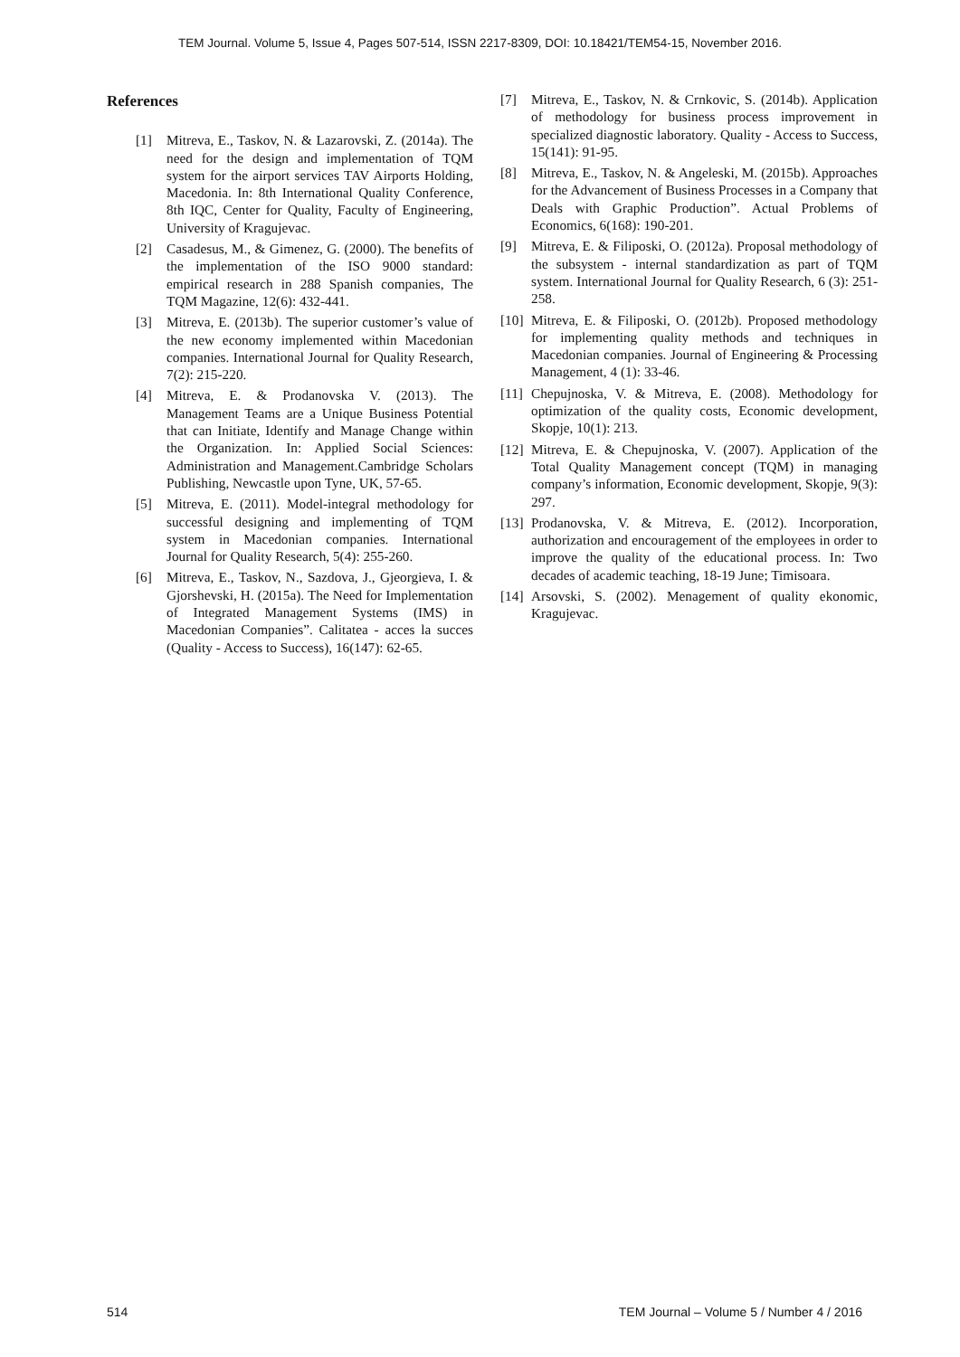TEM Journal. Volume 5, Issue 4, Pages 507-514, ISSN 2217-8309, DOI: 10.18421/TEM54-15, November 2016.
References
[1] Mitreva, E., Taskov, N. & Lazarovski, Z. (2014a). The need for the design and implementation of TQM system for the airport services TAV Airports Holding, Macedonia. In: 8th International Quality Conference, 8th IQC, Center for Quality, Faculty of Engineering, University of Kragujevac.
[2] Casadesus, M., & Gimenez, G. (2000). The benefits of the implementation of the ISO 9000 standard: empirical research in 288 Spanish companies, The TQM Magazine, 12(6): 432-441.
[3] Mitreva, E. (2013b). The superior customer’s value of the new economy implemented within Macedonian companies. International Journal for Quality Research, 7(2): 215-220.
[4] Mitreva, E. & Prodanovska V. (2013). The Management Teams are a Unique Business Potential that can Initiate, Identify and Manage Change within the Organization. In: Applied Social Sciences: Administration and Management.Cambridge Scholars Publishing, Newcastle upon Tyne, UK, 57-65.
[5] Mitreva, E. (2011). Model-integral methodology for successful designing and implementing of TQM system in Macedonian companies. International Journal for Quality Research, 5(4): 255-260.
[6] Mitreva, E., Taskov, N., Sazdova, J., Gjeorgieva, I. & Gjorshevski, H. (2015a). The Need for Implementation of Integrated Management Systems (IMS) in Macedonian Companies”. Calitatea - acces la succes (Quality - Access to Success), 16(147): 62-65.
[7] Mitreva, E., Taskov, N. & Crnkovic, S. (2014b). Application of methodology for business process improvement in specialized diagnostic laboratory. Quality - Access to Success, 15(141): 91-95.
[8] Mitreva, E., Taskov, N. & Angeleski, M. (2015b). Approaches for the Advancement of Business Processes in a Company that Deals with Graphic Production”. Actual Problems of Economics, 6(168): 190-201.
[9] Mitreva, E. & Filiposki, O. (2012a). Proposal methodology of the subsystem - internal standardization as part of TQM system. International Journal for Quality Research, 6 (3): 251-258.
[10] Mitreva, E. & Filiposki, O. (2012b). Proposed methodology for implementing quality methods and techniques in Macedonian companies. Journal of Engineering & Processing Management, 4 (1): 33-46.
[11] Chepujnoska, V. & Mitreva, E. (2008). Methodology for optimization of the quality costs, Economic development, Skopje, 10(1): 213.
[12] Mitreva, E. & Chepujnoska, V. (2007). Application of the Total Quality Management concept (TQM) in managing company’s information, Economic development, Skopje, 9(3): 297.
[13] Prodanovska, V. & Mitreva, E. (2012). Incorporation, authorization and encouragement of the employees in order to improve the quality of the educational process. In: Two decades of academic teaching, 18-19 June; Timisoara.
[14] Arsovski, S. (2002). Menagement of quality ekonomic, Kragujevac.
514 TEM Journal – Volume 5 / Number 4 / 2016